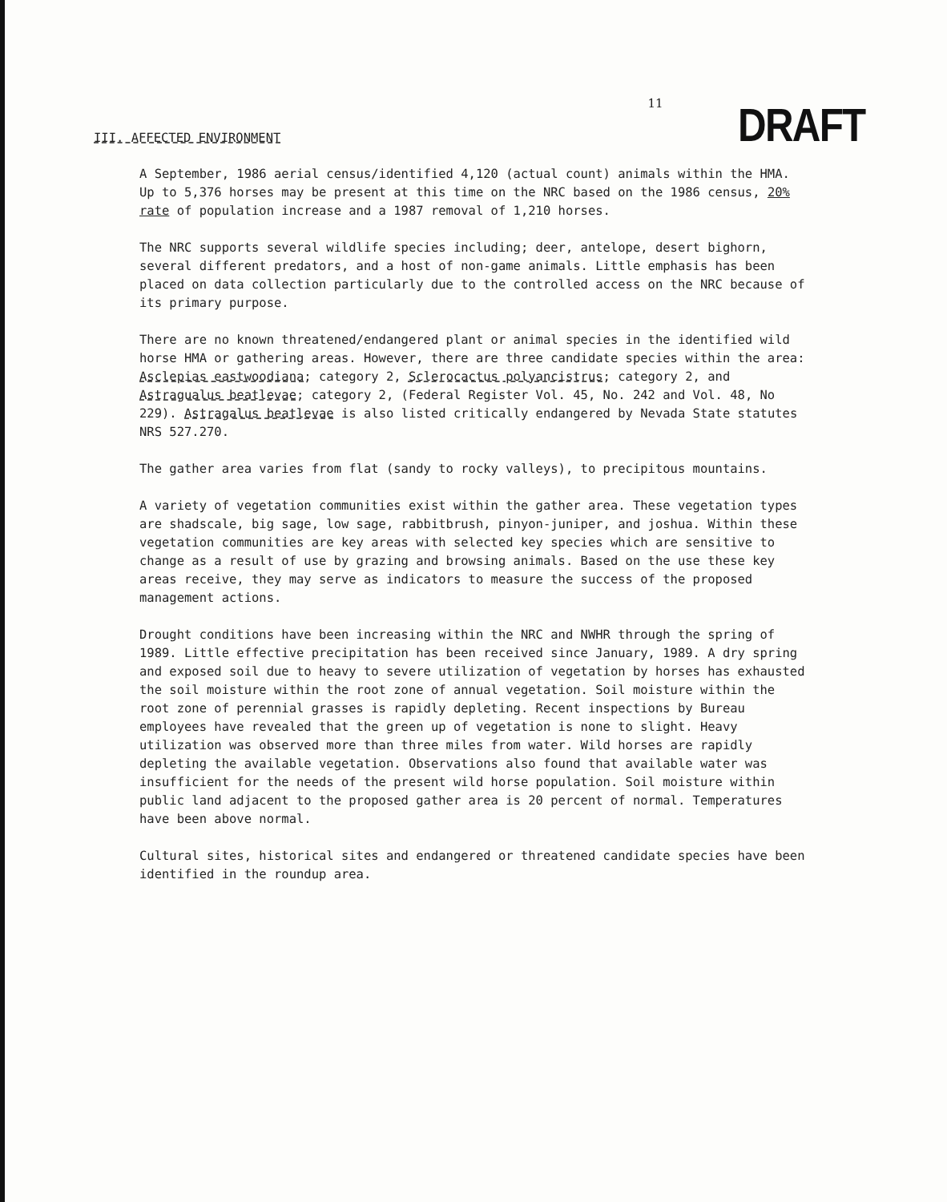11 DRAFT
III. AFFECTED ENVIRONMENT
A September, 1986 aerial census/identified 4,120 (actual count) animals within the HMA. Up to 5,376 horses may be present at this time on the NRC based on the 1986 census, 20% rate of population increase and a 1987 removal of 1,210 horses.
The NRC supports several wildlife species including; deer, antelope, desert bighorn, several different predators, and a host of non-game animals. Little emphasis has been placed on data collection particularly due to the controlled access on the NRC because of its primary purpose.
There are no known threatened/endangered plant or animal species in the identified wild horse HMA or gathering areas. However, there are three candidate species within the area: Asclepias eastwoodiana; category 2, Sclerocactus polyancistrus; category 2, and Astragualus beatlevae; category 2, (Federal Register Vol. 45, No. 242 and Vol. 48, No 229). Astragalus beatlevae is also listed critically endangered by Nevada State statutes NRS 527.270.
The gather area varies from flat (sandy to rocky valleys), to precipitous mountains.
A variety of vegetation communities exist within the gather area. These vegetation types are shadscale, big sage, low sage, rabbitbrush, pinyon-juniper, and joshua. Within these vegetation communities are key areas with selected key species which are sensitive to change as a result of use by grazing and browsing animals. Based on the use these key areas receive, they may serve as indicators to measure the success of the proposed management actions.
Drought conditions have been increasing within the NRC and NWHR through the spring of 1989. Little effective precipitation has been received since January, 1989. A dry spring and exposed soil due to heavy to severe utilization of vegetation by horses has exhausted the soil moisture within the root zone of annual vegetation. Soil moisture within the root zone of perennial grasses is rapidly depleting. Recent inspections by Bureau employees have revealed that the green up of vegetation is none to slight. Heavy utilization was observed more than three miles from water. Wild horses are rapidly depleting the available vegetation. Observations also found that available water was insufficient for the needs of the present wild horse population. Soil moisture within public land adjacent to the proposed gather area is 20 percent of normal. Temperatures have been above normal.
Cultural sites, historical sites and endangered or threatened candidate species have been identified in the roundup area.